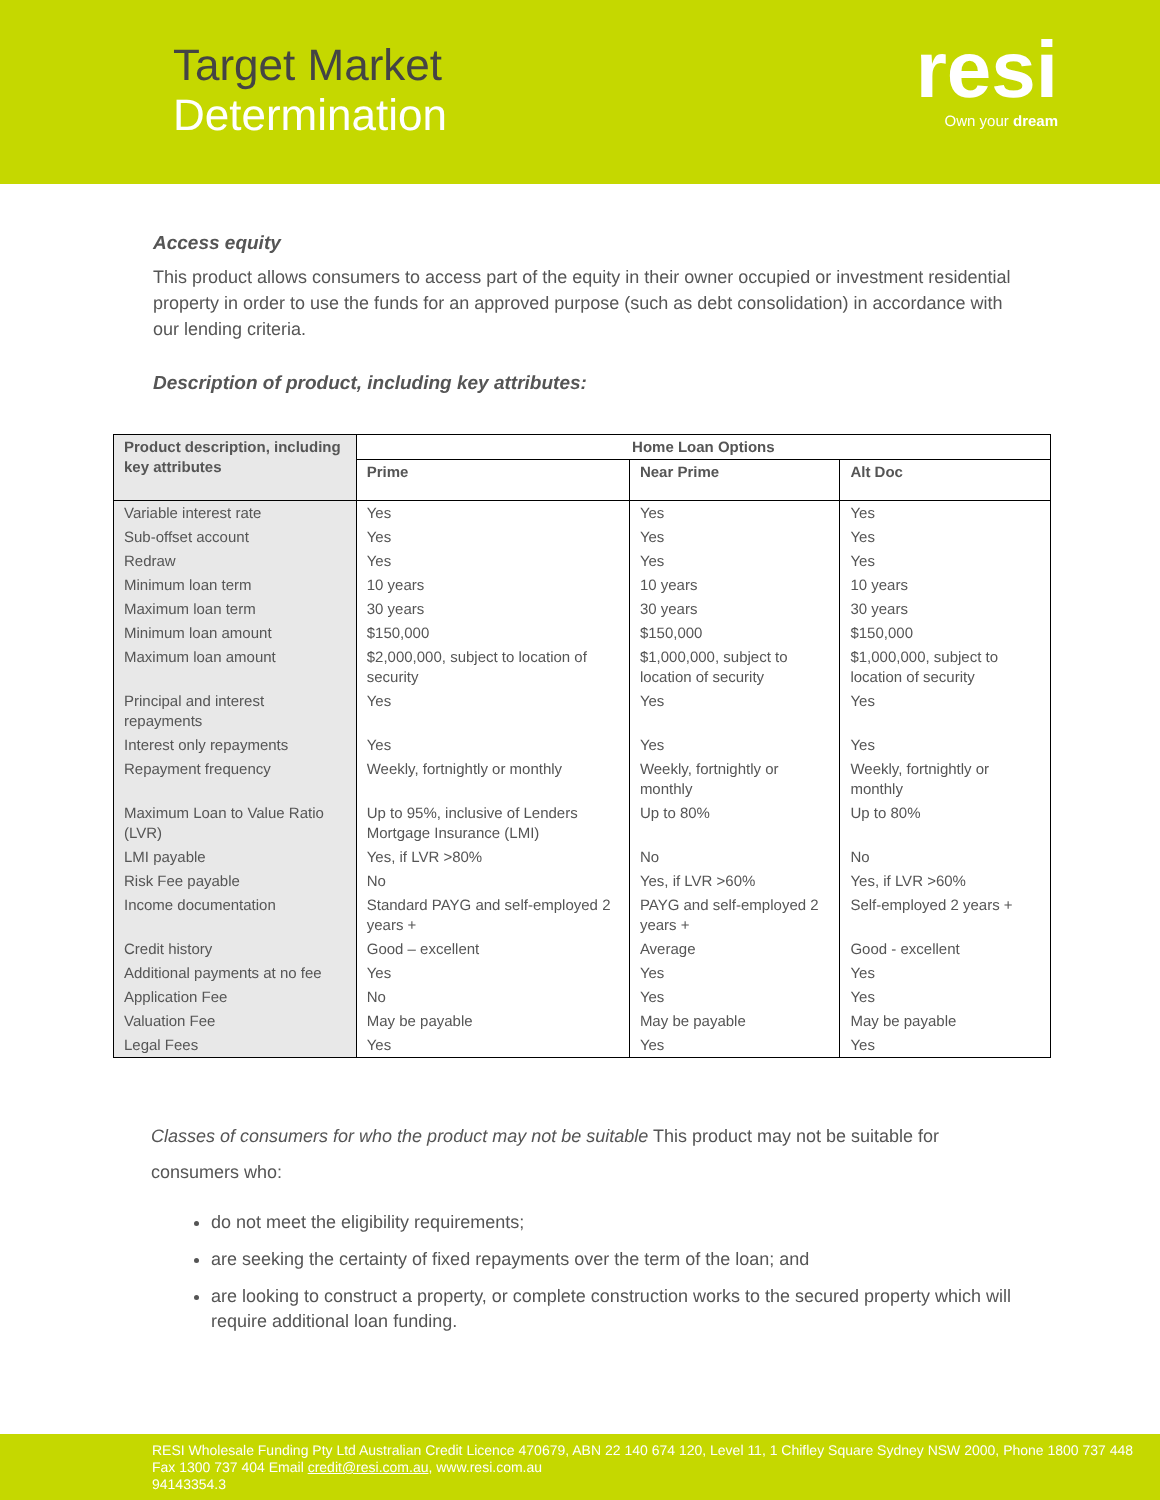Target Market
Determination
resi
Own your dream
Access equity
This product allows consumers to access part of the equity in their owner occupied or investment residential property in order to use the funds for an approved purpose (such as debt consolidation) in accordance with our lending criteria.
Description of product, including key attributes:
| Product description, including key attributes | Home Loan Options | | |
| --- | --- | --- | --- |
| | Prime | Near Prime | Alt Doc |
| Variable interest rate | Yes | Yes | Yes |
| Sub-offset account | Yes | Yes | Yes |
| Redraw | Yes | Yes | Yes |
| Minimum loan term | 10 years | 10 years | 10 years |
| Maximum loan term | 30 years | 30 years | 30 years |
| Minimum loan amount | $150,000 | $150,000 | $150,000 |
| Maximum loan amount | $2,000,000, subject to location of security | $1,000,000, subject to location of security | $1,000,000, subject to location of security |
| Principal and interest repayments | Yes | Yes | Yes |
| Interest only repayments | Yes | Yes | Yes |
| Repayment frequency | Weekly, fortnightly or monthly | Weekly, fortnightly or monthly | Weekly, fortnightly or monthly |
| Maximum Loan to Value Ratio (LVR) | Up to 95%, inclusive of Lenders Mortgage Insurance (LMI) | Up to 80% | Up to 80% |
| LMI payable | Yes, if LVR >80% | No | No |
| Risk Fee payable | No | Yes, if LVR >60% | Yes, if LVR >60% |
| Income documentation | Standard PAYG and self-employed 2 years + | PAYG and self-employed 2 years + | Self-employed 2 years + |
| Credit history | Good – excellent | Average | Good - excellent |
| Additional payments at no fee | Yes | Yes | Yes |
| Application Fee | No | Yes | Yes |
| Valuation Fee | May be payable | May be payable | May be payable |
| Legal Fees | Yes | Yes | Yes |
Classes of consumers for who the product may not be suitable This product may not be suitable for consumers who:
do not meet the eligibility requirements;
are seeking the certainty of fixed repayments over the term of the loan; and
are looking to construct a property, or complete construction works to the secured property which will require additional loan funding.
RESI Wholesale Funding Pty Ltd Australian Credit Licence 470679, ABN 22 140 674 120, Level 11, 1 Chifley Square Sydney NSW 2000, Phone 1800 737 448 Fax 1300 737 404 Email credit@resi.com.au, www.resi.com.au
94143354.3